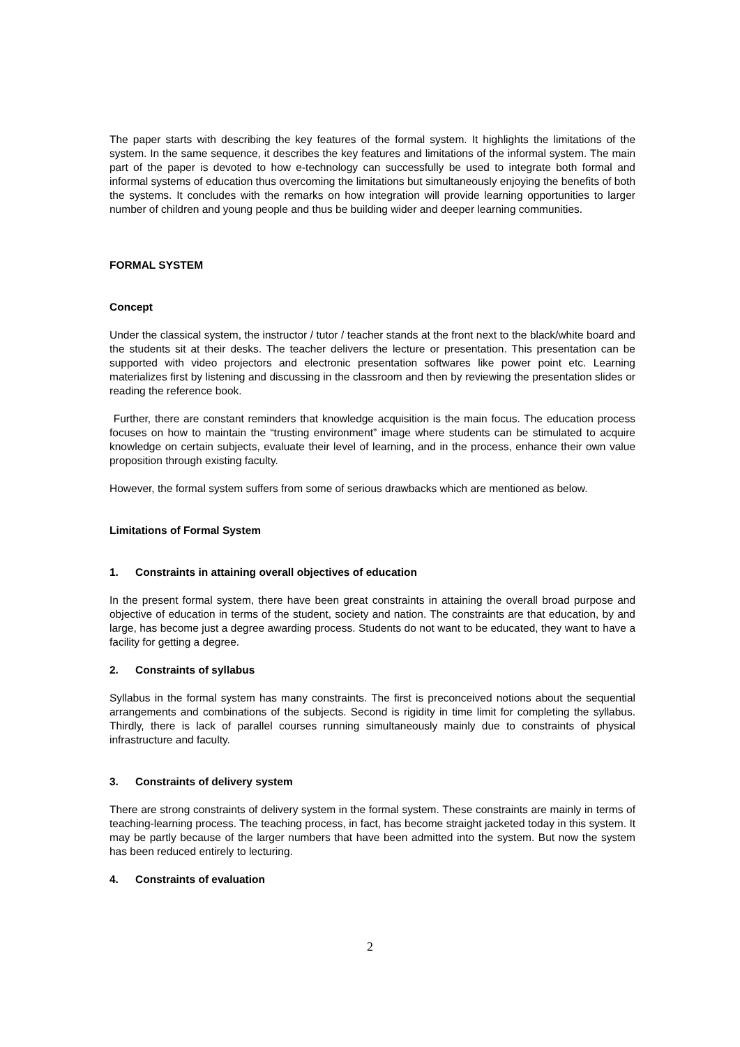The paper starts with describing the key features of the formal system. It highlights the limitations of the system. In the same sequence, it describes the key features and limitations of the informal system. The main part of the paper is devoted to how e-technology can successfully be used to integrate both formal and informal systems of education thus overcoming the limitations but simultaneously enjoying the benefits of both the systems. It concludes with the remarks on how integration will provide learning opportunities to larger number of children and young people and thus be building wider and deeper learning communities.
FORMAL SYSTEM
Concept
Under the classical system, the instructor / tutor / teacher stands at the front next to the black/white board and the students sit at their desks. The teacher delivers the lecture or presentation. This presentation can be supported with video projectors and electronic presentation softwares like power point etc. Learning materializes first by listening and discussing in the classroom and then by reviewing the presentation slides or reading the reference book.
Further, there are constant reminders that knowledge acquisition is the main focus. The education process focuses on how to maintain the “trusting environment” image where students can be stimulated to acquire knowledge on certain subjects, evaluate their level of learning, and in the process, enhance their own value proposition through existing faculty.
However, the formal system suffers from some of serious drawbacks which are mentioned as below.
Limitations of Formal System
1. Constraints in attaining overall objectives of education
In the present formal system, there have been great constraints in attaining the overall broad purpose and objective of education in terms of the student, society and nation. The constraints are that education, by and large, has become just a degree awarding process. Students do not want to be educated, they want to have a facility for getting a degree.
2. Constraints of syllabus
Syllabus in the formal system has many constraints. The first is preconceived notions about the sequential arrangements and combinations of the subjects. Second is rigidity in time limit for completing the syllabus. Thirdly, there is lack of parallel courses running simultaneously mainly due to constraints of physical infrastructure and faculty.
3. Constraints of delivery system
There are strong constraints of delivery system in the formal system. These constraints are mainly in terms of teaching-learning process. The teaching process, in fact, has become straight jacketed today in this system. It may be partly because of the larger numbers that have been admitted into the system. But now the system has been reduced entirely to lecturing.
4. Constraints of evaluation
2